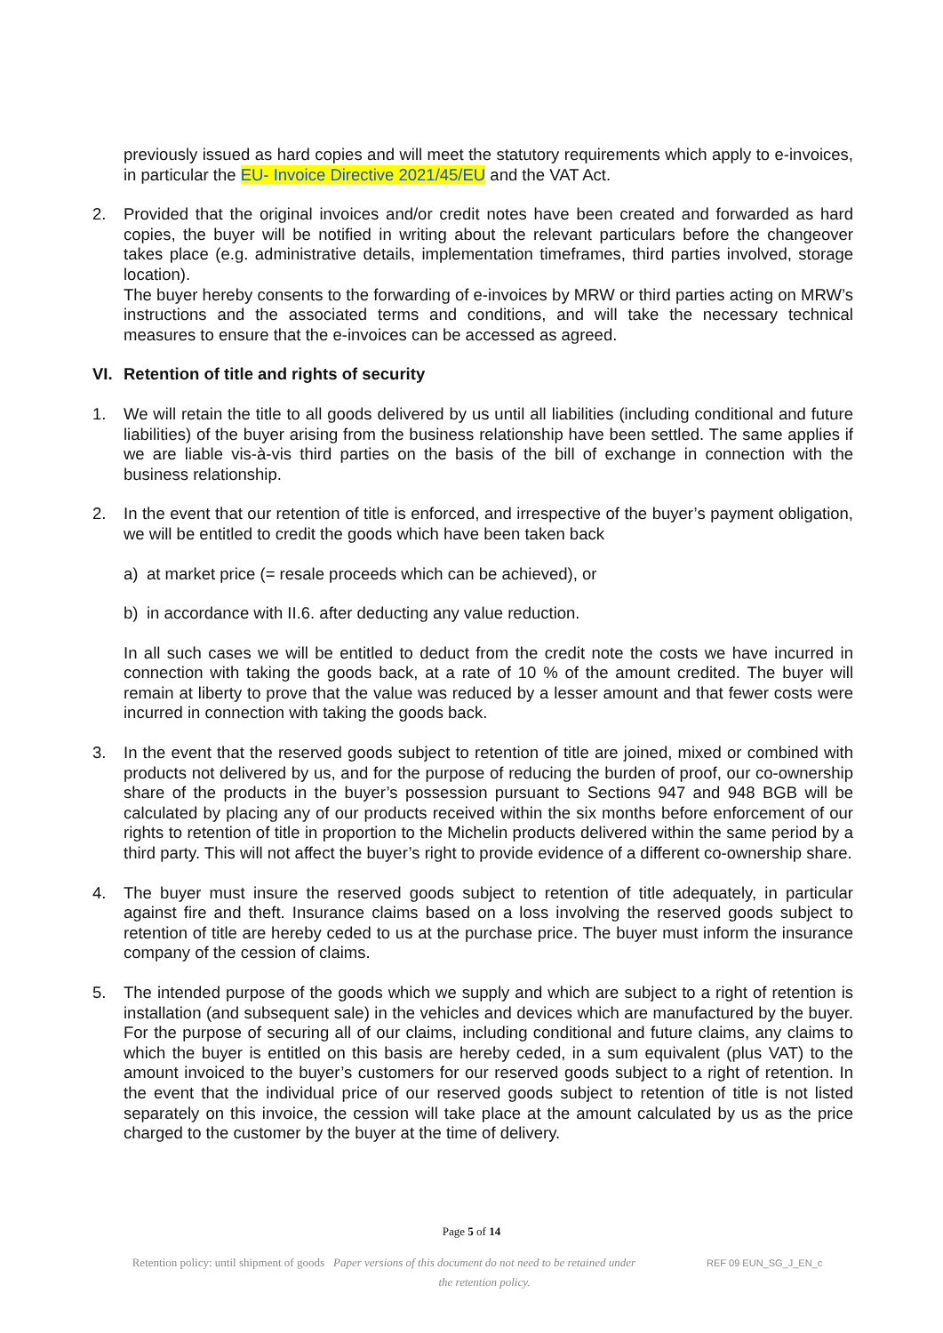previously issued as hard copies and will meet the statutory requirements which apply to e-invoices, in particular the EU- Invoice Directive 2021/45/EU and the VAT Act.
2. Provided that the original invoices and/or credit notes have been created and forwarded as hard copies, the buyer will be notified in writing about the relevant particulars before the changeover takes place (e.g. administrative details, implementation timeframes, third parties involved, storage location).
The buyer hereby consents to the forwarding of e-invoices by MRW or third parties acting on MRW’s instructions and the associated terms and conditions, and will take the necessary technical measures to ensure that the e-invoices can be accessed as agreed.
VI. Retention of title and rights of security
1. We will retain the title to all goods delivered by us until all liabilities (including conditional and future liabilities) of the buyer arising from the business relationship have been settled. The same applies if we are liable vis-à-vis third parties on the basis of the bill of exchange in connection with the business relationship.
2. In the event that our retention of title is enforced, and irrespective of the buyer’s payment obligation, we will be entitled to credit the goods which have been taken back
a) at market price (= resale proceeds which can be achieved), or
b) in accordance with II.6. after deducting any value reduction.
In all such cases we will be entitled to deduct from the credit note the costs we have incurred in connection with taking the goods back, at a rate of 10 % of the amount credited. The buyer will remain at liberty to prove that the value was reduced by a lesser amount and that fewer costs were incurred in connection with taking the goods back.
3. In the event that the reserved goods subject to retention of title are joined, mixed or combined with products not delivered by us, and for the purpose of reducing the burden of proof, our co-ownership share of the products in the buyer’s possession pursuant to Sections 947 and 948 BGB will be calculated by placing any of our products received within the six months before enforcement of our rights to retention of title in proportion to the Michelin products delivered within the same period by a third party. This will not affect the buyer’s right to provide evidence of a different co-ownership share.
4. The buyer must insure the reserved goods subject to retention of title adequately, in particular against fire and theft. Insurance claims based on a loss involving the reserved goods subject to retention of title are hereby ceded to us at the purchase price. The buyer must inform the insurance company of the cession of claims.
5. The intended purpose of the goods which we supply and which are subject to a right of retention is installation (and subsequent sale) in the vehicles and devices which are manufactured by the buyer. For the purpose of securing all of our claims, including conditional and future claims, any claims to which the buyer is entitled on this basis are hereby ceded, in a sum equivalent (plus VAT) to the amount invoiced to the buyer’s customers for our reserved goods subject to a right of retention. In the event that the individual price of our reserved goods subject to retention of title is not listed separately on this invoice, the cession will take place at the amount calculated by us as the price charged to the customer by the buyer at the time of delivery.
Page 5 of 14
Retention policy: until shipment of goods Paper versions of this document do not need to be retained under the retention policy.
REF 09 EUN_SG_J_EN_c